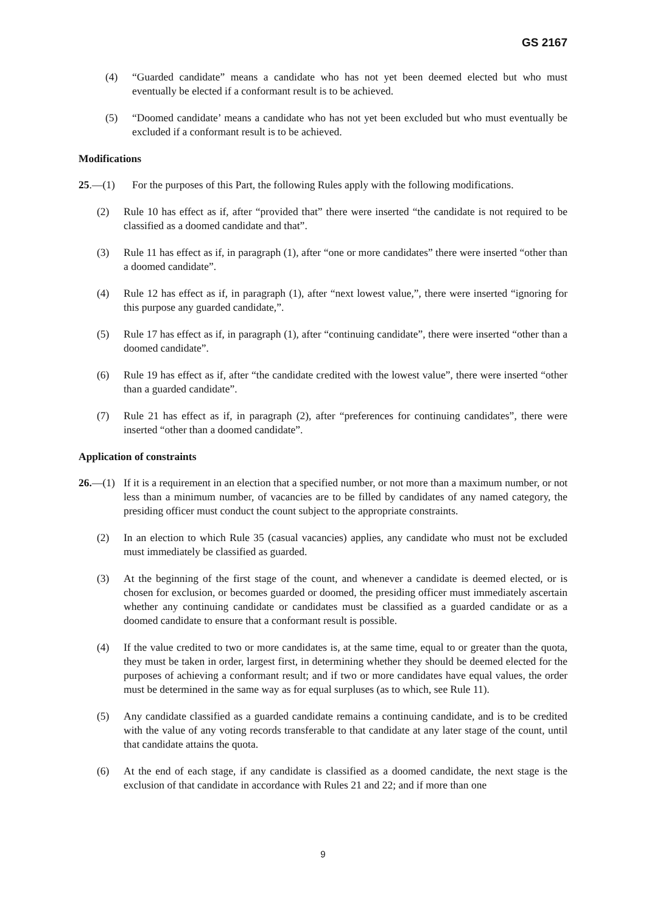GS 2167
(4) “Guarded candidate” means a candidate who has not yet been deemed elected but who must eventually be elected if a conformant result is to be achieved.
(5) “Doomed candidate’ means a candidate who has not yet been excluded but who must eventually be excluded if a conformant result is to be achieved.
Modifications
25.—(1) For the purposes of this Part, the following Rules apply with the following modifications.
(2) Rule 10 has effect as if, after “provided that” there were inserted “the candidate is not required to be classified as a doomed candidate and that”.
(3) Rule 11 has effect as if, in paragraph (1), after “one or more candidates” there were inserted “other than a doomed candidate”.
(4) Rule 12 has effect as if, in paragraph (1), after “next lowest value,”, there were inserted “ignoring for this purpose any guarded candidate,”.
(5) Rule 17 has effect as if, in paragraph (1), after “continuing candidate”, there were inserted “other than a doomed candidate”.
(6) Rule 19 has effect as if, after “the candidate credited with the lowest value”, there were inserted “other than a guarded candidate”.
(7) Rule 21 has effect as if, in paragraph (2), after “preferences for continuing candidates”, there were inserted “other than a doomed candidate”.
Application of constraints
26.—(1) If it is a requirement in an election that a specified number, or not more than a maximum number, or not less than a minimum number, of vacancies are to be filled by candidates of any named category, the presiding officer must conduct the count subject to the appropriate constraints.
(2) In an election to which Rule 35 (casual vacancies) applies, any candidate who must not be excluded must immediately be classified as guarded.
(3) At the beginning of the first stage of the count, and whenever a candidate is deemed elected, or is chosen for exclusion, or becomes guarded or doomed, the presiding officer must immediately ascertain whether any continuing candidate or candidates must be classified as a guarded candidate or as a doomed candidate to ensure that a conformant result is possible.
(4) If the value credited to two or more candidates is, at the same time, equal to or greater than the quota, they must be taken in order, largest first, in determining whether they should be deemed elected for the purposes of achieving a conformant result; and if two or more candidates have equal values, the order must be determined in the same way as for equal surpluses (as to which, see Rule 11).
(5) Any candidate classified as a guarded candidate remains a continuing candidate, and is to be credited with the value of any voting records transferable to that candidate at any later stage of the count, until that candidate attains the quota.
(6) At the end of each stage, if any candidate is classified as a doomed candidate, the next stage is the exclusion of that candidate in accordance with Rules 21 and 22; and if more than one
9